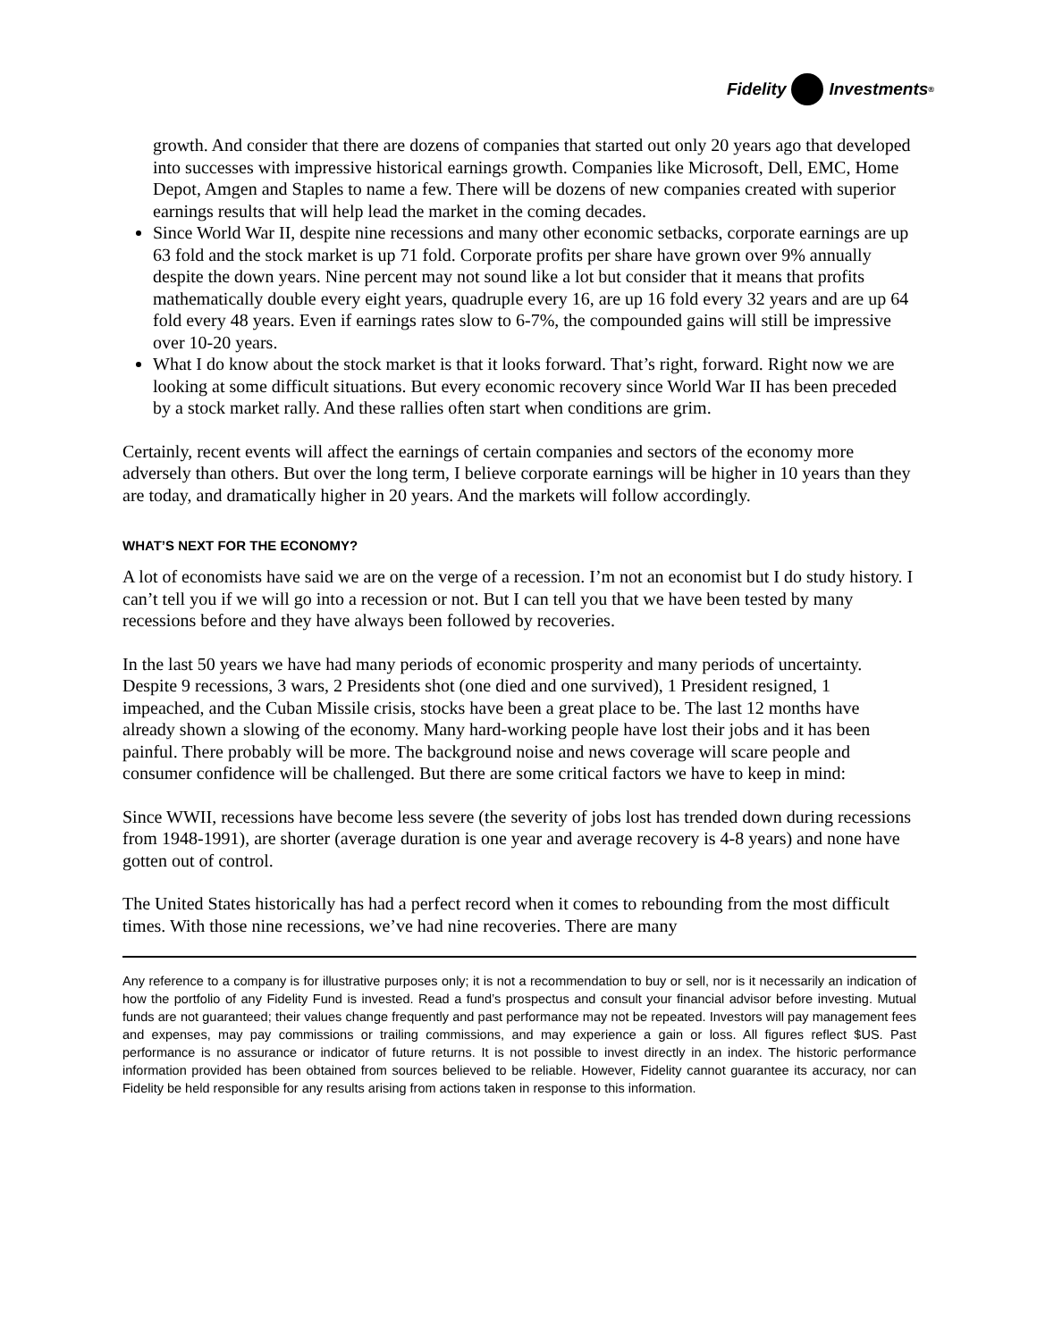Fidelity Investments<sup>®</sup>
growth. And consider that there are dozens of companies that started out only 20 years ago that developed into successes with impressive historical earnings growth. Companies like Microsoft, Dell, EMC, Home Depot, Amgen and Staples to name a few. There will be dozens of new companies created with superior earnings results that will help lead the market in the coming decades.
Since World War II, despite nine recessions and many other economic setbacks, corporate earnings are up 63 fold and the stock market is up 71 fold. Corporate profits per share have grown over 9% annually despite the down years. Nine percent may not sound like a lot but consider that it means that profits mathematically double every eight years, quadruple every 16, are up 16 fold every 32 years and are up 64 fold every 48 years. Even if earnings rates slow to 6-7%, the compounded gains will still be impressive over 10-20 years.
What I do know about the stock market is that it looks forward. That’s right, forward. Right now we are looking at some difficult situations. But every economic recovery since World War II has been preceded by a stock market rally. And these rallies often start when conditions are grim.
Certainly, recent events will affect the earnings of certain companies and sectors of the economy more adversely than others. But over the long term, I believe corporate earnings will be higher in 10 years than they are today, and dramatically higher in 20 years. And the markets will follow accordingly.
WHAT’S NEXT FOR THE ECONOMY?
A lot of economists have said we are on the verge of a recession. I’m not an economist but I do study history. I can’t tell you if we will go into a recession or not. But I can tell you that we have been tested by many recessions before and they have always been followed by recoveries.
In the last 50 years we have had many periods of economic prosperity and many periods of uncertainty. Despite 9 recessions, 3 wars, 2 Presidents shot (one died and one survived), 1 President resigned, 1 impeached, and the Cuban Missile crisis, stocks have been a great place to be. The last 12 months have already shown a slowing of the economy. Many hard-working people have lost their jobs and it has been painful. There probably will be more. The background noise and news coverage will scare people and consumer confidence will be challenged. But there are some critical factors we have to keep in mind:
Since WWII, recessions have become less severe (the severity of jobs lost has trended down during recessions from 1948-1991), are shorter (average duration is one year and average recovery is 4-8 years) and none have gotten out of control.
The United States historically has had a perfect record when it comes to rebounding from the most difficult times. With those nine recessions, we’ve had nine recoveries. There are many
Any reference to a company is for illustrative purposes only; it is not a recommendation to buy or sell, nor is it necessarily an indication of how the portfolio of any Fidelity Fund is invested. Read a fund’s prospectus and consult your financial advisor before investing. Mutual funds are not guaranteed; their values change frequently and past performance may not be repeated. Investors will pay management fees and expenses, may pay commissions or trailing commissions, and may experience a gain or loss. All figures reflect $US. Past performance is no assurance or indicator of future returns. It is not possible to invest directly in an index. The historic performance information provided has been obtained from sources believed to be reliable. However, Fidelity cannot guarantee its accuracy, nor can Fidelity be held responsible for any results arising from actions taken in response to this information.